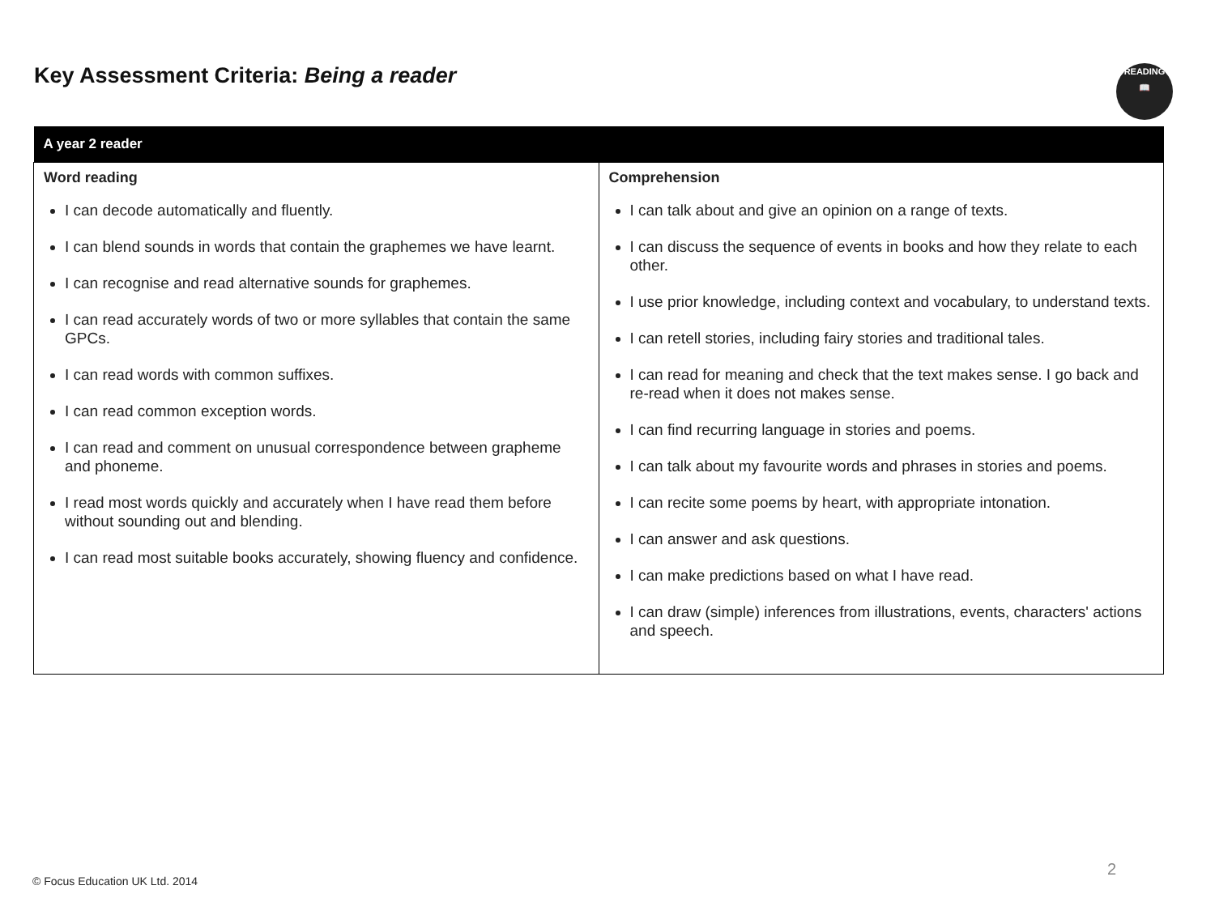Key Assessment Criteria: Being a reader
READING
📖
| A year 2 reader | |
| --- | --- |
| Word reading I can decode automatically and fluently. I can blend sounds in words that contain the graphemes we have learnt. I can recognise and read alternative sounds for graphemes. I can read accurately words of two or more syllables that contain the same GPCs. I can read words with common suffixes. I can read common exception words. I can read and comment on unusual correspondence between grapheme and phoneme. I read most words quickly and accurately when I have read them before without sounding out and blending. I can read most suitable books accurately, showing fluency and confidence. | Comprehension I can talk about and give an opinion on a range of texts. I can discuss the sequence of events in books and how they relate to each other. I use prior knowledge, including context and vocabulary, to understand texts. I can retell stories, including fairy stories and traditional tales. I can read for meaning and check that the text makes sense. I go back and re-read when it does not makes sense. I can find recurring language in stories and poems. I can talk about my favourite words and phrases in stories and poems. I can recite some poems by heart, with appropriate intonation. I can answer and ask questions. I can make predictions based on what I have read. I can draw (simple) inferences from illustrations, events, characters' actions and speech. |
© Focus Education UK Ltd. 2014
2